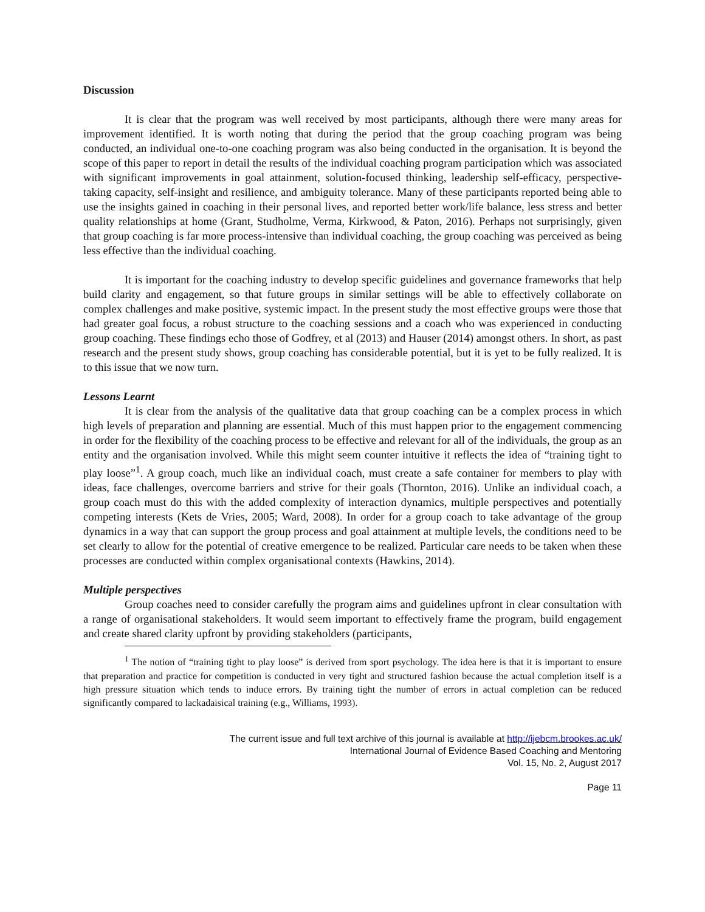Discussion
It is clear that the program was well received by most participants, although there were many areas for improvement identified. It is worth noting that during the period that the group coaching program was being conducted, an individual one-to-one coaching program was also being conducted in the organisation. It is beyond the scope of this paper to report in detail the results of the individual coaching program participation which was associated with significant improvements in goal attainment, solution-focused thinking, leadership self-efficacy, perspective-taking capacity, self-insight and resilience, and ambiguity tolerance. Many of these participants reported being able to use the insights gained in coaching in their personal lives, and reported better work/life balance, less stress and better quality relationships at home (Grant, Studholme, Verma, Kirkwood, & Paton, 2016). Perhaps not surprisingly, given that group coaching is far more process-intensive than individual coaching, the group coaching was perceived as being less effective than the individual coaching.
It is important for the coaching industry to develop specific guidelines and governance frameworks that help build clarity and engagement, so that future groups in similar settings will be able to effectively collaborate on complex challenges and make positive, systemic impact. In the present study the most effective groups were those that had greater goal focus, a robust structure to the coaching sessions and a coach who was experienced in conducting group coaching. These findings echo those of Godfrey, et al (2013) and Hauser (2014) amongst others. In short, as past research and the present study shows, group coaching has considerable potential, but it is yet to be fully realized. It is to this issue that we now turn.
Lessons Learnt
It is clear from the analysis of the qualitative data that group coaching can be a complex process in which high levels of preparation and planning are essential. Much of this must happen prior to the engagement commencing in order for the flexibility of the coaching process to be effective and relevant for all of the individuals, the group as an entity and the organisation involved. While this might seem counter intuitive it reflects the idea of “training tight to play loose”<sup>1</sup>. A group coach, much like an individual coach, must create a safe container for members to play with ideas, face challenges, overcome barriers and strive for their goals (Thornton, 2016). Unlike an individual coach, a group coach must do this with the added complexity of interaction dynamics, multiple perspectives and potentially competing interests (Kets de Vries, 2005; Ward, 2008). In order for a group coach to take advantage of the group dynamics in a way that can support the group process and goal attainment at multiple levels, the conditions need to be set clearly to allow for the potential of creative emergence to be realized. Particular care needs to be taken when these processes are conducted within complex organisational contexts (Hawkins, 2014).
Multiple perspectives
Group coaches need to consider carefully the program aims and guidelines upfront in clear consultation with a range of organisational stakeholders. It would seem important to effectively frame the program, build engagement and create shared clarity upfront by providing stakeholders (participants,
<sup>1</sup> The notion of “training tight to play loose” is derived from sport psychology. The idea here is that it is important to ensure that preparation and practice for competition is conducted in very tight and structured fashion because the actual completion itself is a high pressure situation which tends to induce errors. By training tight the number of errors in actual completion can be reduced significantly compared to lackadaisical training (e.g., Williams, 1993).
The current issue and full text archive of this journal is available at http://ijebcm.brookes.ac.uk/
International Journal of Evidence Based Coaching and Mentoring
Vol. 15, No. 2, August 2017
Page 11